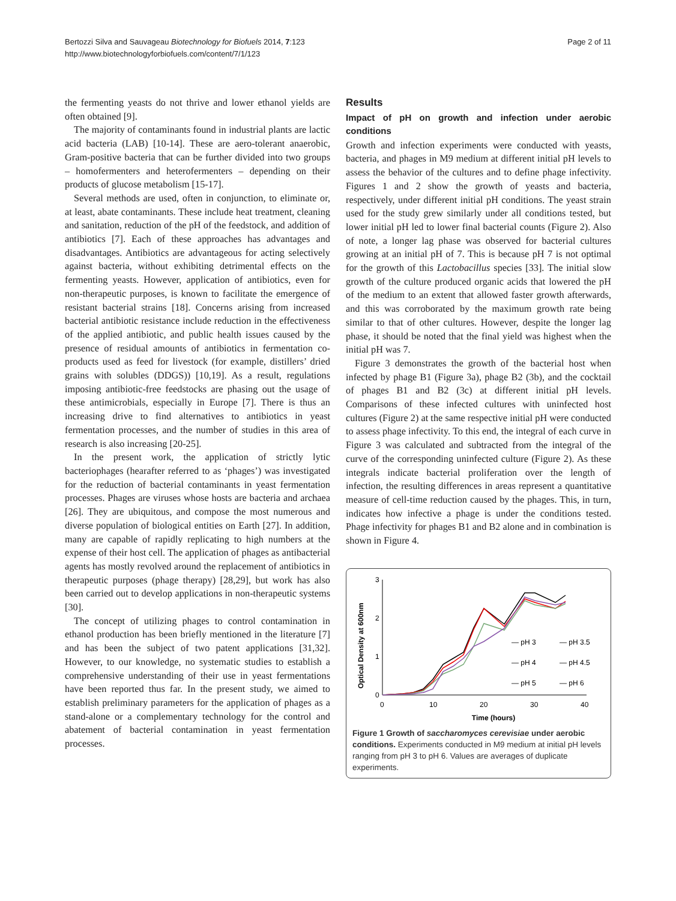Bertozzi Silva and Sauvageau Biotechnology for Biofuels 2014, 7:123
http://www.biotechnologyforbiofuels.com/content/7/1/123
Page 2 of 11
the fermenting yeasts do not thrive and lower ethanol yields are often obtained [9].
The majority of contaminants found in industrial plants are lactic acid bacteria (LAB) [10-14]. These are aero-tolerant anaerobic, Gram-positive bacteria that can be further divided into two groups – homofermenters and heterofermenters – depending on their products of glucose metabolism [15-17].
Several methods are used, often in conjunction, to eliminate or, at least, abate contaminants. These include heat treatment, cleaning and sanitation, reduction of the pH of the feedstock, and addition of antibiotics [7]. Each of these approaches has advantages and disadvantages. Antibiotics are advantageous for acting selectively against bacteria, without exhibiting detrimental effects on the fermenting yeasts. However, application of antibiotics, even for non-therapeutic purposes, is known to facilitate the emergence of resistant bacterial strains [18]. Concerns arising from increased bacterial antibiotic resistance include reduction in the effectiveness of the applied antibiotic, and public health issues caused by the presence of residual amounts of antibiotics in fermentation co-products used as feed for livestock (for example, distillers’ dried grains with solubles (DDGS)) [10,19]. As a result, regulations imposing antibiotic-free feedstocks are phasing out the usage of these antimicrobials, especially in Europe [7]. There is thus an increasing drive to find alternatives to antibiotics in yeast fermentation processes, and the number of studies in this area of research is also increasing [20-25].
In the present work, the application of strictly lytic bacteriophages (hearafter referred to as ‘phages’) was investigated for the reduction of bacterial contaminants in yeast fermentation processes. Phages are viruses whose hosts are bacteria and archaea [26]. They are ubiquitous, and compose the most numerous and diverse population of biological entities on Earth [27]. In addition, many are capable of rapidly replicating to high numbers at the expense of their host cell. The application of phages as antibacterial agents has mostly revolved around the replacement of antibiotics in therapeutic purposes (phage therapy) [28,29], but work has also been carried out to develop applications in non-therapeutic systems [30].
The concept of utilizing phages to control contamination in ethanol production has been briefly mentioned in the literature [7] and has been the subject of two patent applications [31,32]. However, to our knowledge, no systematic studies to establish a comprehensive understanding of their use in yeast fermentations have been reported thus far. In the present study, we aimed to establish preliminary parameters for the application of phages as a stand-alone or a complementary technology for the control and abatement of bacterial contamination in yeast fermentation processes.
Results
Impact of pH on growth and infection under aerobic conditions
Growth and infection experiments were conducted with yeasts, bacteria, and phages in M9 medium at different initial pH levels to assess the behavior of the cultures and to define phage infectivity. Figures 1 and 2 show the growth of yeasts and bacteria, respectively, under different initial pH conditions. The yeast strain used for the study grew similarly under all conditions tested, but lower initial pH led to lower final bacterial counts (Figure 2). Also of note, a longer lag phase was observed for bacterial cultures growing at an initial pH of 7. This is because pH 7 is not optimal for the growth of this Lactobacillus species [33]. The initial slow growth of the culture produced organic acids that lowered the pH of the medium to an extent that allowed faster growth afterwards, and this was corroborated by the maximum growth rate being similar to that of other cultures. However, despite the longer lag phase, it should be noted that the final yield was highest when the initial pH was 7.
Figure 3 demonstrates the growth of the bacterial host when infected by phage B1 (Figure 3a), phage B2 (3b), and the cocktail of phages B1 and B2 (3c) at different initial pH levels. Comparisons of these infected cultures with uninfected host cultures (Figure 2) at the same respective initial pH were conducted to assess phage infectivity. To this end, the integral of each curve in Figure 3 was calculated and subtracted from the integral of the curve of the corresponding uninfected culture (Figure 2). As these integrals indicate bacterial proliferation over the length of infection, the resulting differences in areas represent a quantitative measure of cell-time reduction caused by the phages. This, in turn, indicates how infective a phage is under the conditions tested. Phage infectivity for phages B1 and B2 alone and in combination is shown in Figure 4.
Optical Density at 600nm
3
2
1
0
0
10
20
30
40
Time (hours)
— pH 3
— pH 3.5
— pH 4
— pH 4.5
— pH 5
— pH 6
Figure 1 Growth of saccharomyces cerevisiae under aerobic conditions. Experiments conducted in M9 medium at initial pH levels ranging from pH 3 to pH 6. Values are averages of duplicate experiments.